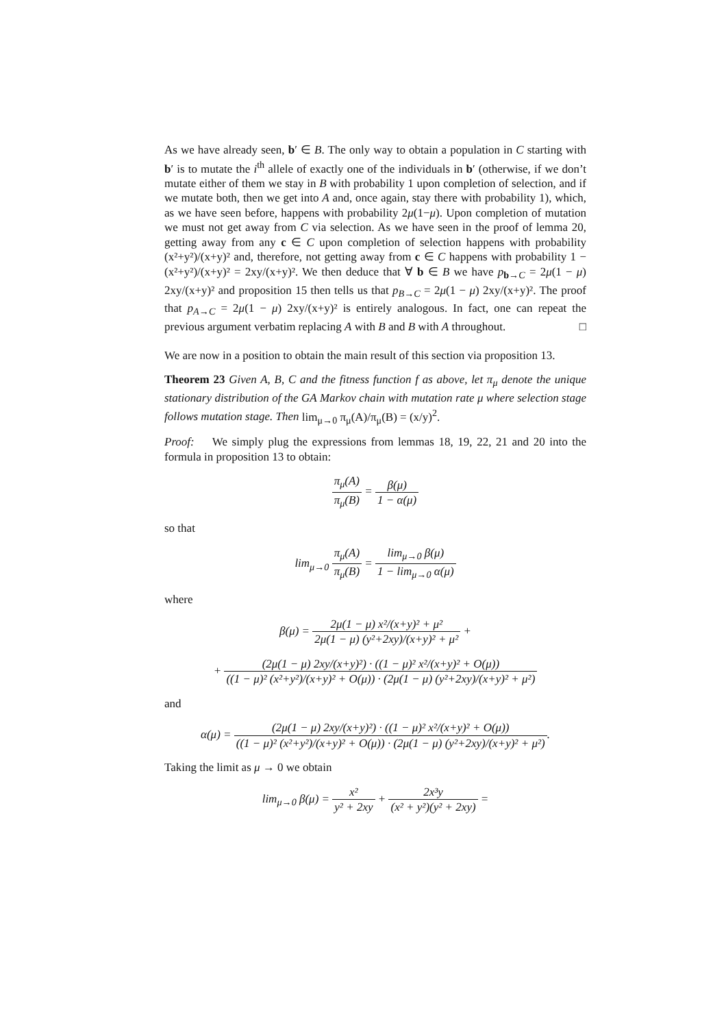As we have already seen, b′ ∈ B. The only way to obtain a population in C starting with b′ is to mutate the i<sup>th</sup> allele of exactly one of the individuals in b′ (otherwise, if we don’t mutate either of them we stay in B with probability 1 upon completion of selection, and if we mutate both, then we get into A and, once again, stay there with probability 1), which, as we have seen before, happens with probability 2μ(1−μ). Upon completion of mutation we must not get away from C via selection. As we have seen in the proof of lemma 20, getting away from any c ∈ C upon completion of selection happens with probability (x²+y²)/(x+y)² and, therefore, not getting away from c ∈ C happens with probability 1 − (x²+y²)/(x+y)² = 2xy/(x+y)². We then deduce that ∀ b ∈ B we have p<sub>b→C</sub> = 2μ(1 − μ) 2xy/(x+y)² and proposition 15 then tells us that p<sub>B→C</sub> = 2μ(1 − μ) 2xy/(x+y)². The proof that p<sub>A→C</sub> = 2μ(1 − μ) 2xy/(x+y)² is entirely analogous. In fact, one can repeat the previous argument verbatim replacing A with B and B with A throughout. □
We are now in a position to obtain the main result of this section via proposition 13.
Theorem 23 Given A, B, C and the fitness function f as above, let π<sub>μ</sub> denote the unique stationary distribution of the GA Markov chain with mutation rate μ where selection stage follows mutation stage. Then lim<sub>μ→0</sub> π<sub>μ</sub>(A)/π<sub>μ</sub>(B) = (x/y)<sup>2</sup>.
Proof: We simply plug the expressions from lemmas 18, 19, 22, 21 and 20 into the formula in proposition 13 to obtain:
π<sub>μ</sub>(A) π<sub>μ</sub>(B) = β(μ) 1 − α(μ)
so that
lim<sub>μ→0</sub> π<sub>μ</sub>(A) π<sub>μ</sub>(B) = lim<sub>μ→0</sub> β(μ) 1 − lim<sub>μ→0</sub> α(μ)
where
β(μ) = 2μ(1 − μ) x²/(x+y)² + μ² 2μ(1 − μ) (y²+2xy)/(x+y)² + μ² +
+ (2μ(1 − μ) 2xy/(x+y)²) · ((1 − μ)² x²/(x+y)² + O(μ)) ((1 − μ)² (x²+y²)/(x+y)² + O(μ)) · (2μ(1 − μ) (y²+2xy)/(x+y)² + μ²)
and
α(μ) = (2μ(1 − μ) 2xy/(x+y)²) · ((1 − μ)² x²/(x+y)² + O(μ)) ((1 − μ)² (x²+y²)/(x+y)² + O(μ)) · (2μ(1 − μ) (y²+2xy)/(x+y)² + μ²).
Taking the limit as μ → 0 we obtain
lim<sub>μ→0</sub> β(μ) = x² y² + 2xy + 2x³y (x² + y²)(y² + 2xy) =